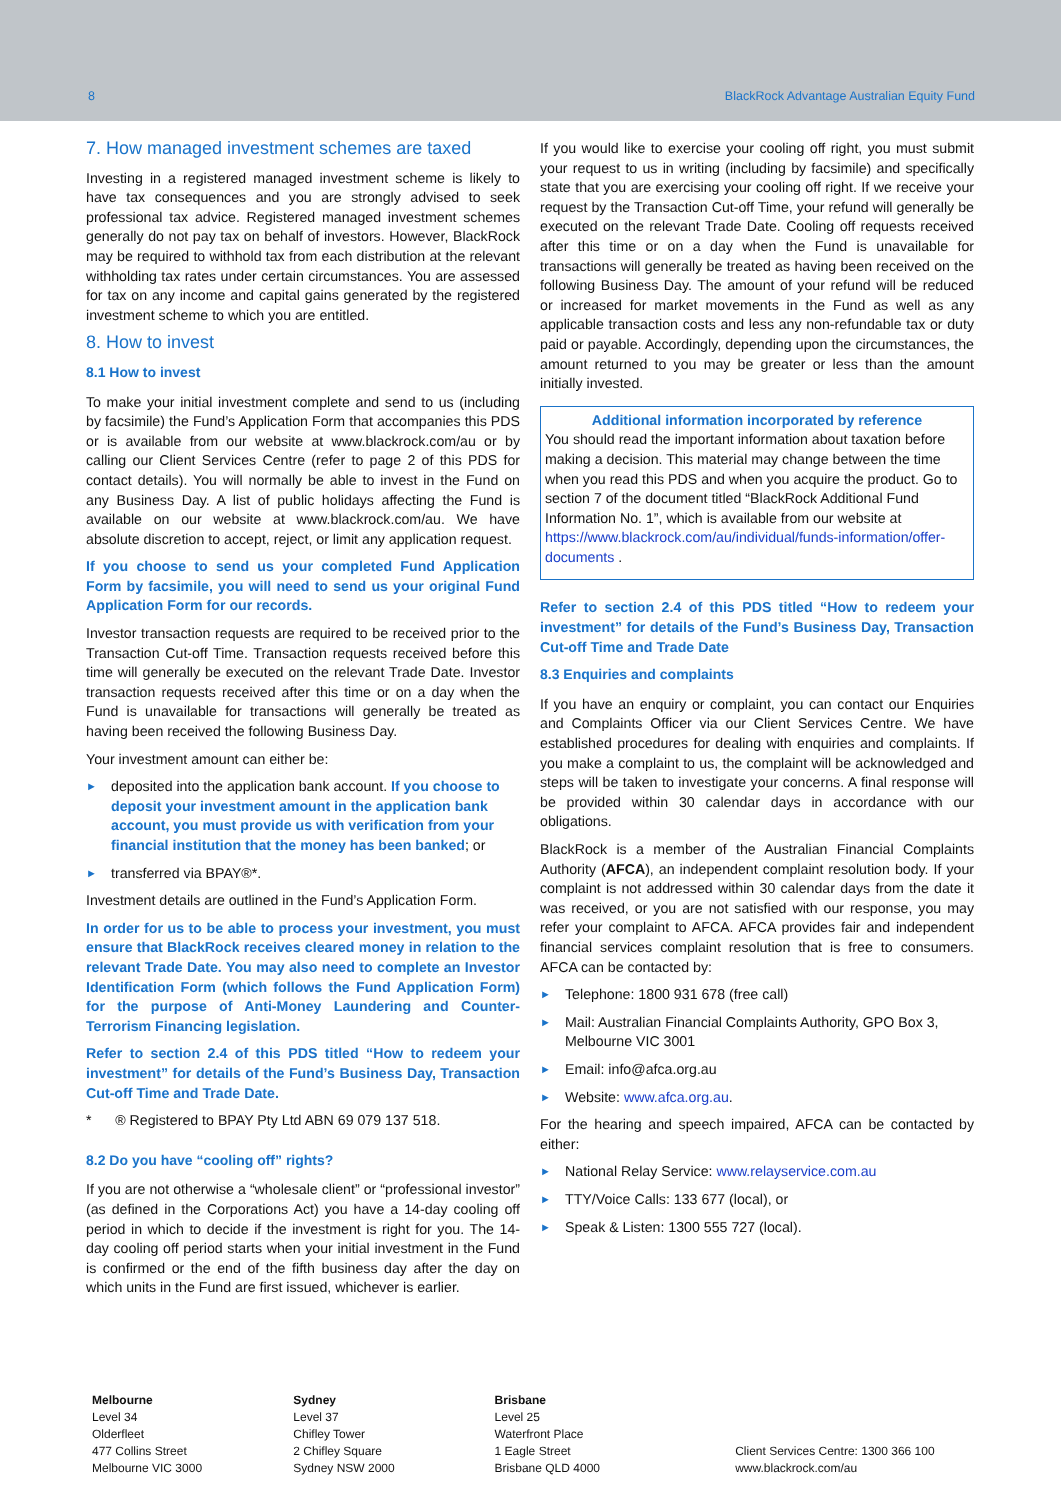8 BlackRock Advantage Australian Equity Fund
7. How managed investment schemes are taxed
Investing in a registered managed investment scheme is likely to have tax consequences and you are strongly advised to seek professional tax advice. Registered managed investment schemes generally do not pay tax on behalf of investors. However, BlackRock may be required to withhold tax from each distribution at the relevant withholding tax rates under certain circumstances. You are assessed for tax on any income and capital gains generated by the registered investment scheme to which you are entitled.
8. How to invest
8.1 How to invest
To make your initial investment complete and send to us (including by facsimile) the Fund’s Application Form that accompanies this PDS or is available from our website at www.blackrock.com/au or by calling our Client Services Centre (refer to page 2 of this PDS for contact details). You will normally be able to invest in the Fund on any Business Day. A list of public holidays affecting the Fund is available on our website at www.blackrock.com/au. We have absolute discretion to accept, reject, or limit any application request.
If you choose to send us your completed Fund Application Form by facsimile, you will need to send us your original Fund Application Form for our records.
Investor transaction requests are required to be received prior to the Transaction Cut-off Time. Transaction requests received before this time will generally be executed on the relevant Trade Date. Investor transaction requests received after this time or on a day when the Fund is unavailable for transactions will generally be treated as having been received the following Business Day.
Your investment amount can either be:
► deposited into the application bank account. If you choose to deposit your investment amount in the application bank account, you must provide us with verification from your financial institution that the money has been banked; or
► transferred via BPAY®*.
Investment details are outlined in the Fund’s Application Form.
In order for us to be able to process your investment, you must ensure that BlackRock receives cleared money in relation to the relevant Trade Date. You may also need to complete an Investor Identification Form (which follows the Fund Application Form) for the purpose of Anti-Money Laundering and Counter-Terrorism Financing legislation.
Refer to section 2.4 of this PDS titled “How to redeem your investment” for details of the Fund’s Business Day, Transaction Cut-off Time and Trade Date.
* ® Registered to BPAY Pty Ltd ABN 69 079 137 518.
8.2 Do you have “cooling off” rights?
If you are not otherwise a “wholesale client” or “professional investor” (as defined in the Corporations Act) you have a 14-day cooling off period in which to decide if the investment is right for you. The 14-day cooling off period starts when your initial investment in the Fund is confirmed or the end of the fifth business day after the day on which units in the Fund are first issued, whichever is earlier.
If you would like to exercise your cooling off right, you must submit your request to us in writing (including by facsimile) and specifically state that you are exercising your cooling off right. If we receive your request by the Transaction Cut-off Time, your refund will generally be executed on the relevant Trade Date. Cooling off requests received after this time or on a day when the Fund is unavailable for transactions will generally be treated as having been received on the following Business Day. The amount of your refund will be reduced or increased for market movements in the Fund as well as any applicable transaction costs and less any non-refundable tax or duty paid or payable. Accordingly, depending upon the circumstances, the amount returned to you may be greater or less than the amount initially invested.
Additional information incorporated by reference
You should read the important information about taxation before making a decision. This material may change between the time when you read this PDS and when you acquire the product. Go to section 7 of the document titled “BlackRock Additional Fund Information No. 1”, which is available from our website at https://www.blackrock.com/au/individual/funds-information/offer-documents .
Refer to section 2.4 of this PDS titled “How to redeem your investment” for details of the Fund’s Business Day, Transaction Cut-off Time and Trade Date
8.3 Enquiries and complaints
If you have an enquiry or complaint, you can contact our Enquiries and Complaints Officer via our Client Services Centre. We have established procedures for dealing with enquiries and complaints. If you make a complaint to us, the complaint will be acknowledged and steps will be taken to investigate your concerns. A final response will be provided within 30 calendar days in accordance with our obligations.
BlackRock is a member of the Australian Financial Complaints Authority (AFCA), an independent complaint resolution body. If your complaint is not addressed within 30 calendar days from the date it was received, or you are not satisfied with our response, you may refer your complaint to AFCA. AFCA provides fair and independent financial services complaint resolution that is free to consumers. AFCA can be contacted by:
► Telephone: 1800 931 678 (free call)
► Mail: Australian Financial Complaints Authority, GPO Box 3, Melbourne VIC 3001
► Email: info@afca.org.au
► Website: www.afca.org.au.
For the hearing and speech impaired, AFCA can be contacted by either:
► National Relay Service: www.relayservice.com.au
► TTY/Voice Calls: 133 677 (local), or
► Speak & Listen: 1300 555 727 (local).
Melbourne
Level 34
Olderfleet
477 Collins Street
Melbourne VIC 3000
Sydney
Level 37
Chifley Tower
2 Chifley Square
Sydney NSW 2000
Brisbane
Level 25
Waterfront Place
1 Eagle Street
Brisbane QLD 4000
Client Services Centre: 1300 366 100
www.blackrock.com/au